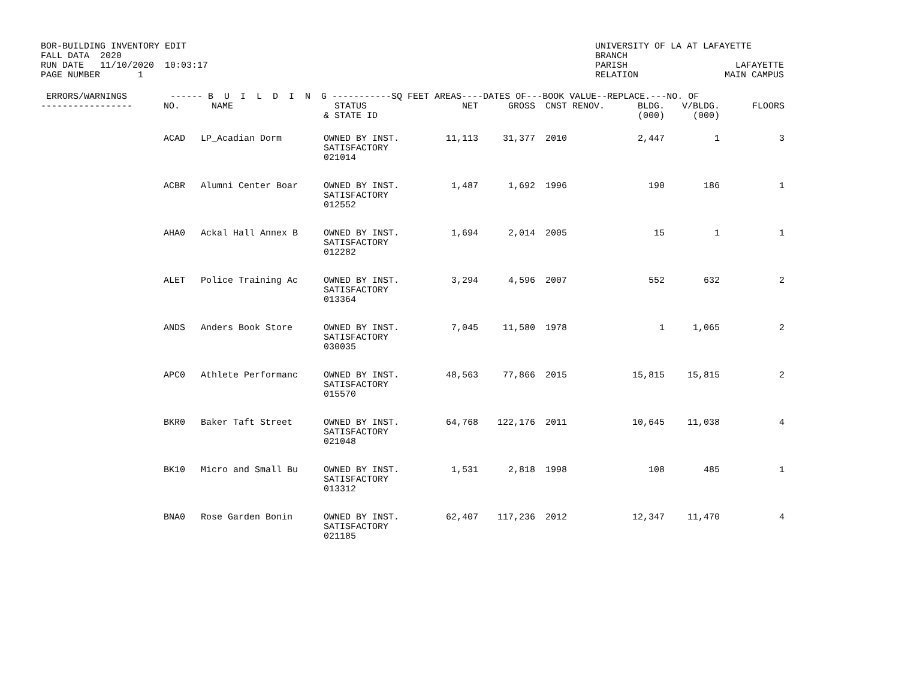BOR-BUILDING INVENTORY EDIT
FALL DATA  2020
RUN DATE   11/10/2020  10:03:17
PAGE NUMBER       1
UNIVERSITY OF LA AT LAFAYETTE
BRANCH
PARISH                    LAFAYETTE
RELATION                MAIN CAMPUS
| ERRORS/WARNINGS ------ B U I L D I N G -----------SQ FEET AREAS----DATES OF---BOOK VALUE--REPLACE.---NO. OF | | | | | | | | | | |
| --- | --- | --- | --- | --- | --- | --- | --- | --- | --- | --- |
| ----------------- | NO. | NAME | STATUS & STATE ID | NET | GROSS | CNST | RENOV. | BLDG. (000) | V/BLDG. (000) | FLOORS |
| | ACAD | LP_Acadian Dorm | OWNED BY INST. SATISFACTORY 021014 | 11,113 | 31,377 | 2010 | | 2,447 | 1 | 3 |
| | ACBR | Alumni Center Boar | OWNED BY INST. SATISFACTORY 012552 | 1,487 | 1,692 | 1996 | | 190 | 186 | 1 |
| | AHA0 | Ackal Hall Annex B | OWNED BY INST. SATISFACTORY 012282 | 1,694 | 2,014 | 2005 | | 15 | 1 | 1 |
| | ALET | Police Training Ac | OWNED BY INST. SATISFACTORY 013364 | 3,294 | 4,596 | 2007 | | 552 | 632 | 2 |
| | ANDS | Anders Book Store | OWNED BY INST. SATISFACTORY 030035 | 7,045 | 11,580 | 1978 | | 1 | 1,065 | 2 |
| | APC0 | Athlete Performanc | OWNED BY INST. SATISFACTORY 015570 | 48,563 | 77,866 | 2015 | | 15,815 | 15,815 | 2 |
| | BKR0 | Baker Taft Street | OWNED BY INST. SATISFACTORY 021048 | 64,768 | 122,176 | 2011 | | 10,645 | 11,038 | 4 |
| | BK10 | Micro and Small Bu | OWNED BY INST. SATISFACTORY 013312 | 1,531 | 2,818 | 1998 | | 108 | 485 | 1 |
| | BNA0 | Rose Garden Bonin | OWNED BY INST. SATISFACTORY 021185 | 62,407 | 117,236 | 2012 | | 12,347 | 11,470 | 4 |